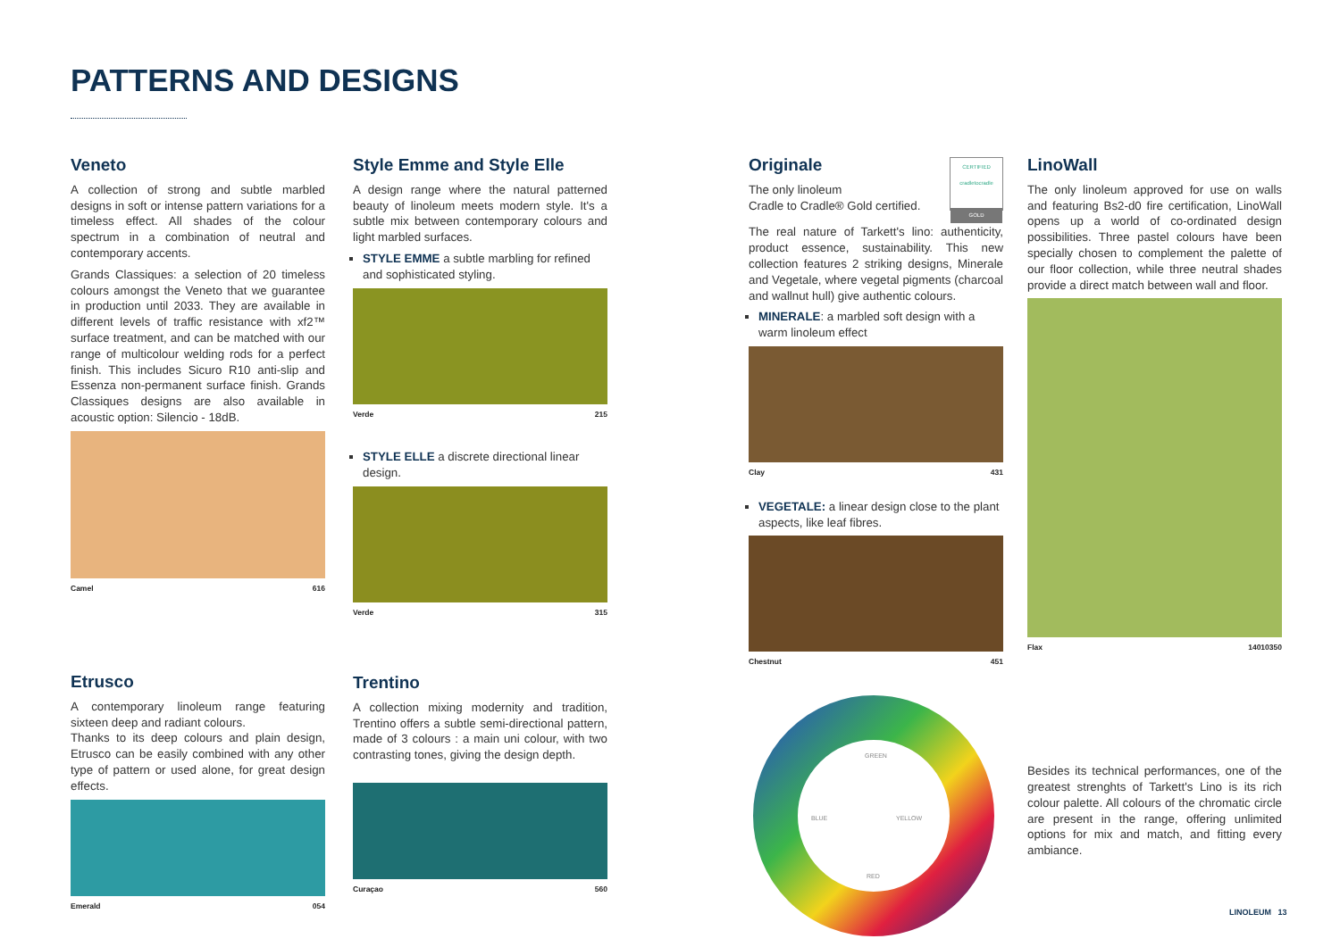PATTERNS AND DESIGNS
Veneto
A collection of strong and subtle marbled designs in soft or intense pattern variations for a timeless effect. All shades of the colour spectrum in a combination of neutral and contemporary accents.
Grands Classiques: a selection of 20 timeless colours amongst the Veneto that we guarantee in production until 2033. They are available in different levels of traffic resistance with xf2™ surface treatment, and can be matched with our range of multicolour welding rods for a perfect finish. This includes Sicuro R10 anti-slip and Essenza non-permanent surface finish. Grands Classiques designs are also available in acoustic option: Silencio - 18dB.
Camel 616
Style Emme and Style Elle
A design range where the natural patterned beauty of linoleum meets modern style. It's a subtle mix between contemporary colours and light marbled surfaces.
STYLE EMME a subtle marbling for refined and sophisticated styling.
Verde 215
STYLE ELLE a discrete directional linear design.
Verde 315
Etrusco
A contemporary linoleum range featuring sixteen deep and radiant colours.
Thanks to its deep colours and plain design, Etrusco can be easily combined with any other type of pattern or used alone, for great design effects.
Emerald 054
Trentino
A collection mixing modernity and tradition, Trentino offers a subtle semi-directional pattern, made of 3 colours : a main uni colour, with two contrasting tones, giving the design depth.
Curaçao 560
CERTIFIED
cradletocradle
GOLD
Originale
The only linoleum
Cradle to Cradle® Gold certified.
The real nature of Tarkett's lino: authenticity, product essence, sustainability. This new collection features 2 striking designs, Minerale and Vegetale, where vegetal pigments (charcoal and wallnut hull) give authentic colours.
MINERALE: a marbled soft design with a warm linoleum effect
Clay 431
VEGETALE: a linear design close to the plant aspects, like leaf fibres.
Chestnut 451
BLUE
YELLOW
GREEN
RED
LinoWall
The only linoleum approved for use on walls and featuring Bs2-d0 fire certification, LinoWall opens up a world of co-ordinated design possibilities. Three pastel colours have been specially chosen to complement the palette of our floor collection, while three neutral shades provide a direct match between wall and floor.
Flax 14010350
Besides its technical performances, one of the greatest strenghts of Tarkett's Lino is its rich colour palette. All colours of the chromatic circle are present in the range, offering unlimited options for mix and match, and fitting every ambiance.
LINOLEUM 13